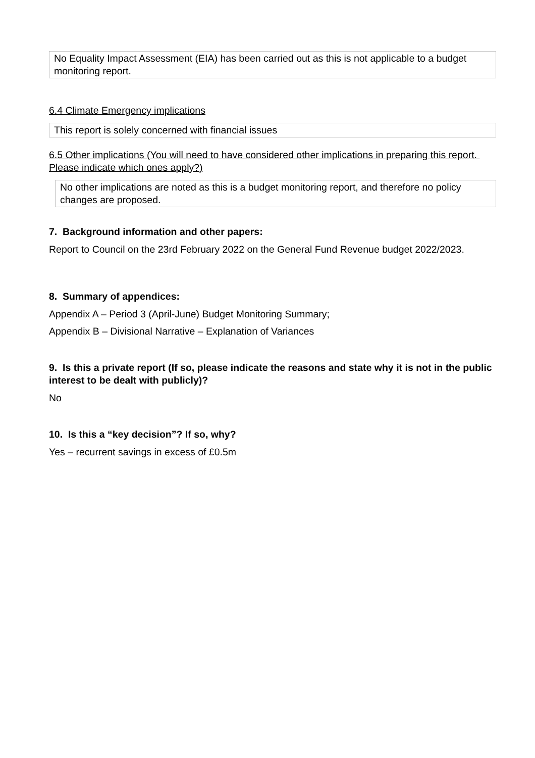No Equality Impact Assessment (EIA) has been carried out as this is not applicable to a budget monitoring report.
6.4 Climate Emergency implications
This report is solely concerned with financial issues
6.5 Other implications (You will need to have considered other implications in preparing this report. Please indicate which ones apply?)
No other implications are noted as this is a budget monitoring report, and therefore no policy changes are proposed.
7. Background information and other papers:
Report to Council on the 23rd February 2022 on the General Fund Revenue budget 2022/2023.
8. Summary of appendices:
Appendix A – Period 3 (April-June) Budget Monitoring Summary;
Appendix B – Divisional Narrative – Explanation of Variances
9. Is this a private report (If so, please indicate the reasons and state why it is not in the public interest to be dealt with publicly)?
No
10. Is this a “key decision”? If so, why?
Yes – recurrent savings in excess of £0.5m